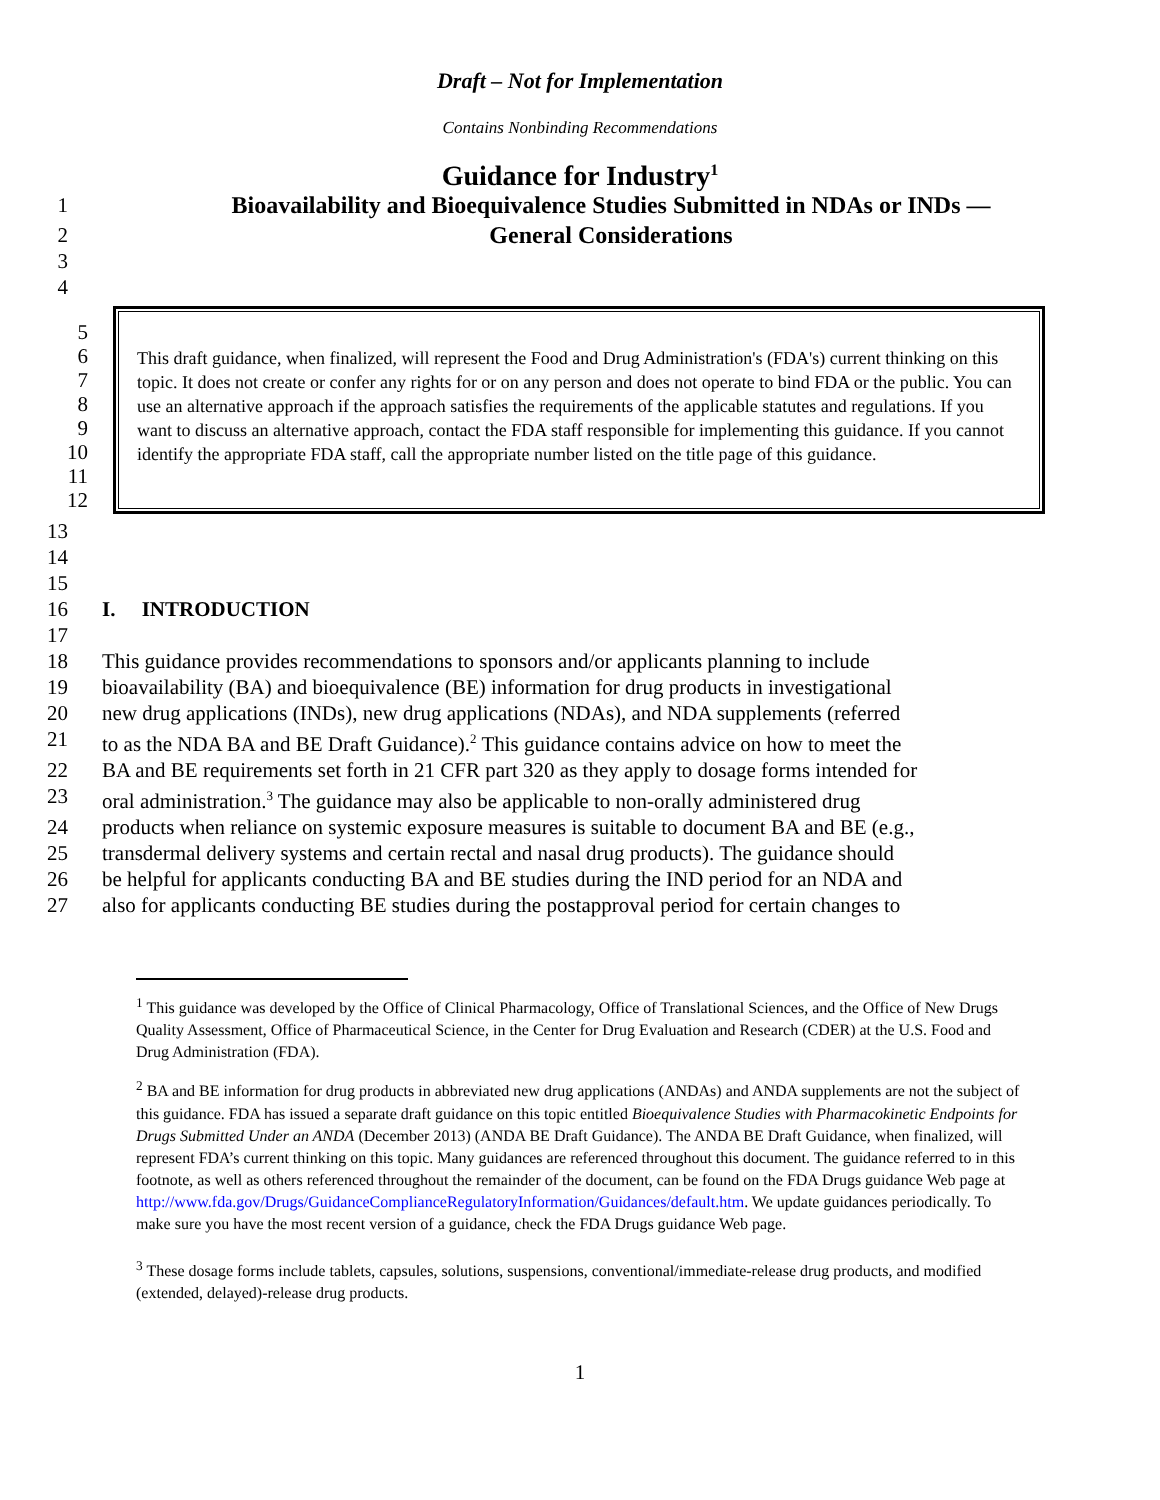Draft – Not for Implementation
Contains Nonbinding Recommendations
Guidance for Industry<sup>1</sup>
1 Bioavailability and Bioequivalence Studies Submitted in NDAs or INDs —
2 General Considerations
3
4
5
6
7
8
9
10
11
12
This draft guidance, when finalized, will represent the Food and Drug Administration's (FDA's) current thinking on this topic. It does not create or confer any rights for or on any person and does not operate to bind FDA or the public. You can use an alternative approach if the approach satisfies the requirements of the applicable statutes and regulations. If you want to discuss an alternative approach, contact the FDA staff responsible for implementing this guidance. If you cannot identify the appropriate FDA staff, call the appropriate number listed on the title page of this guidance.
13
14
15
16 I. INTRODUCTION
17
18 This guidance provides recommendations to sponsors and/or applicants planning to include
19 bioavailability (BA) and bioequivalence (BE) information for drug products in investigational
20 new drug applications (INDs), new drug applications (NDAs), and NDA supplements (referred
21 to as the NDA BA and BE Draft Guidance).<sup>2</sup> This guidance contains advice on how to meet the
22 BA and BE requirements set forth in 21 CFR part 320 as they apply to dosage forms intended for
23 oral administration.<sup>3</sup> The guidance may also be applicable to non-orally administered drug
24 products when reliance on systemic exposure measures is suitable to document BA and BE (e.g.,
25 transdermal delivery systems and certain rectal and nasal drug products). The guidance should
26 be helpful for applicants conducting BA and BE studies during the IND period for an NDA and
27 also for applicants conducting BE studies during the postapproval period for certain changes to
<sup>1</sup> This guidance was developed by the Office of Clinical Pharmacology, Office of Translational Sciences, and the Office of New Drugs Quality Assessment, Office of Pharmaceutical Science, in the Center for Drug Evaluation and Research (CDER) at the U.S. Food and Drug Administration (FDA).
<sup>2</sup> BA and BE information for drug products in abbreviated new drug applications (ANDAs) and ANDA supplements are not the subject of this guidance. FDA has issued a separate draft guidance on this topic entitled Bioequivalence Studies with Pharmacokinetic Endpoints for Drugs Submitted Under an ANDA (December 2013) (ANDA BE Draft Guidance). The ANDA BE Draft Guidance, when finalized, will represent FDA’s current thinking on this topic. Many guidances are referenced throughout this document. The guidance referred to in this footnote, as well as others referenced throughout the remainder of the document, can be found on the FDA Drugs guidance Web page at http://www.fda.gov/Drugs/GuidanceComplianceRegulatoryInformation/Guidances/default.htm. We update guidances periodically. To make sure you have the most recent version of a guidance, check the FDA Drugs guidance Web page.
<sup>3</sup> These dosage forms include tablets, capsules, solutions, suspensions, conventional/immediate-release drug products, and modified (extended, delayed)-release drug products.
1